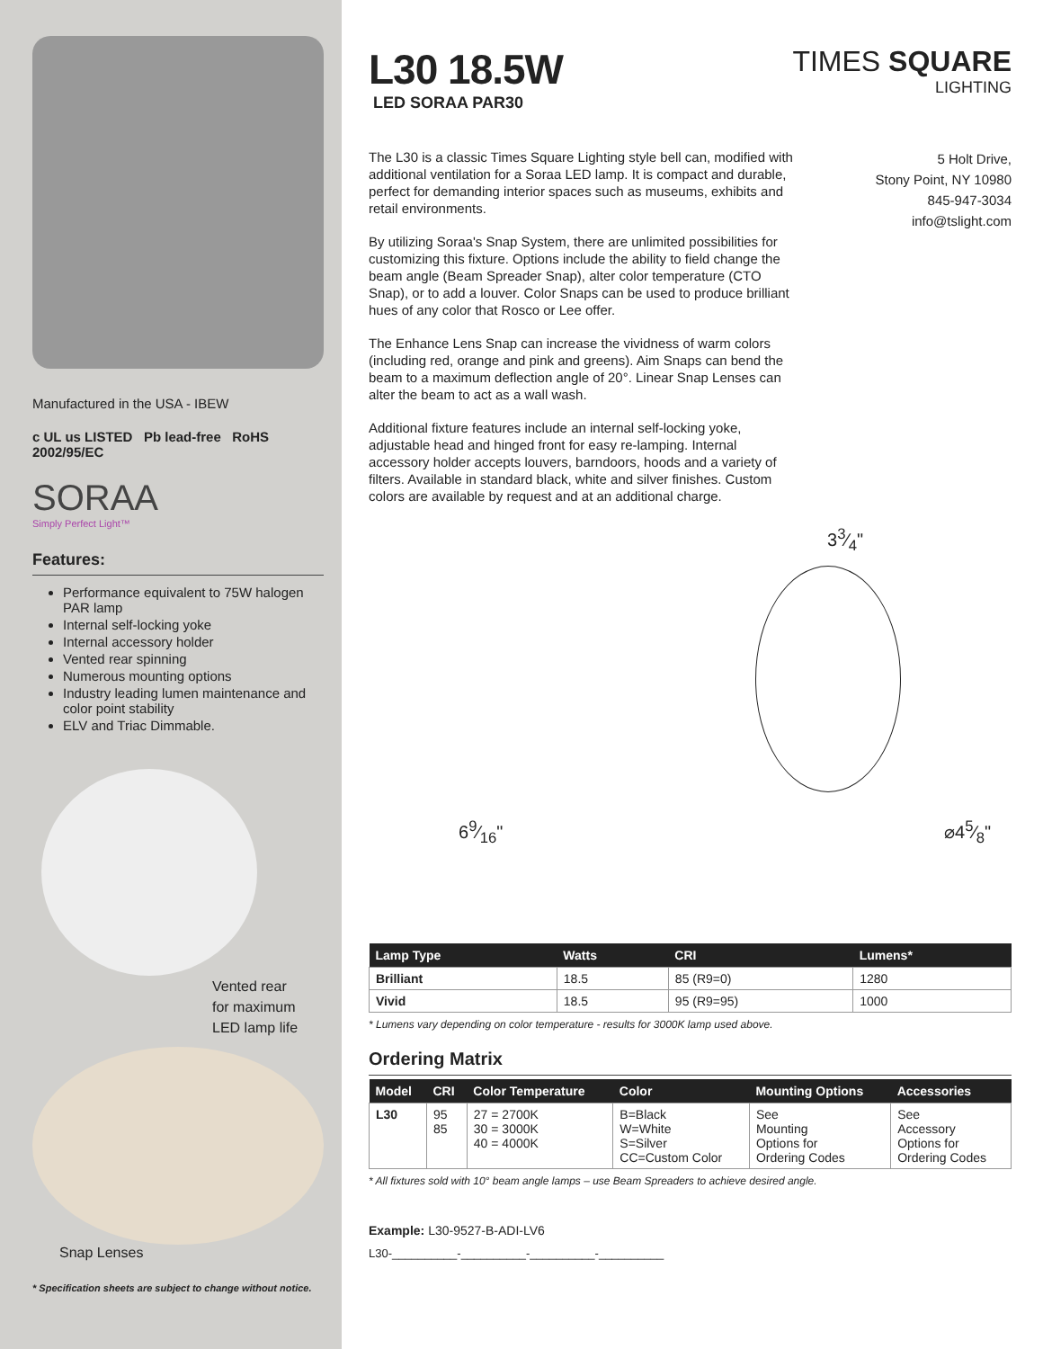Manufactured in the USA - IBEW
c UL us LISTED Pb lead-free RoHS 2002/95/EC
SORAA
Simply Perfect Light™
Features:
Performance equivalent to 75W halogen PAR lamp
Internal self-locking yoke
Internal accessory holder
Vented rear spinning
Numerous mounting options
Industry leading lumen maintenance and color point stability
ELV and Triac Dimmable.
Vented rear
for maximum
LED lamp life
Snap Lenses
* Specification sheets are subject to change without notice.
L30 18.5W
LED SORAA PAR30
TIMES SQUARE
LIGHTING
The L30 is a classic Times Square Lighting style bell can, modified with additional ventilation for a Soraa LED lamp. It is compact and durable, perfect for demanding interior spaces such as museums, exhibits and retail environments.
By utilizing Soraa's Snap System, there are unlimited possibilities for customizing this fixture. Options include the ability to field change the beam angle (Beam Spreader Snap), alter color temperature (CTO Snap), or to add a louver. Color Snaps can be used to produce brilliant hues of any color that Rosco or Lee offer.
The Enhance Lens Snap can increase the vividness of warm colors (including red, orange and pink and greens). Aim Snaps can bend the beam to a maximum deflection angle of 20°. Linear Snap Lenses can alter the beam to act as a wall wash.
Additional fixture features include an internal self-locking yoke, adjustable head and hinged front for easy re-lamping. Internal accessory holder accepts louvers, barndoors, hoods and a variety of filters. Available in standard black, white and silver finishes. Custom colors are available by request and at an additional charge.
5 Holt Drive,
Stony Point, NY 10980
845-947-3034
info@tslight.com
69⁄16"
33⁄4"
⌀45⁄8"
| Lamp Type | Watts | CRI | Lumens* |
| --- | --- | --- | --- |
| Brilliant | 18.5 | 85 (R9=0) | 1280 |
| Vivid | 18.5 | 95 (R9=95) | 1000 |
* Lumens vary depending on color temperature - results for 3000K lamp used above.
Ordering Matrix
| Model | CRI | Color Temperature | Color | Mounting Options | Accessories |
| --- | --- | --- | --- | --- | --- |
| L30 | 95 85 | 27 = 2700K 30 = 3000K 40 = 4000K | B=Black W=White S=Silver CC=Custom Color | See Mounting Options for Ordering Codes | See Accessory Options for Ordering Codes |
* All fixtures sold with 10° beam angle lamps – use Beam Spreaders to achieve desired angle.
Example: L30-9527-B-ADI-LV6
L30-__________-__________-__________-__________